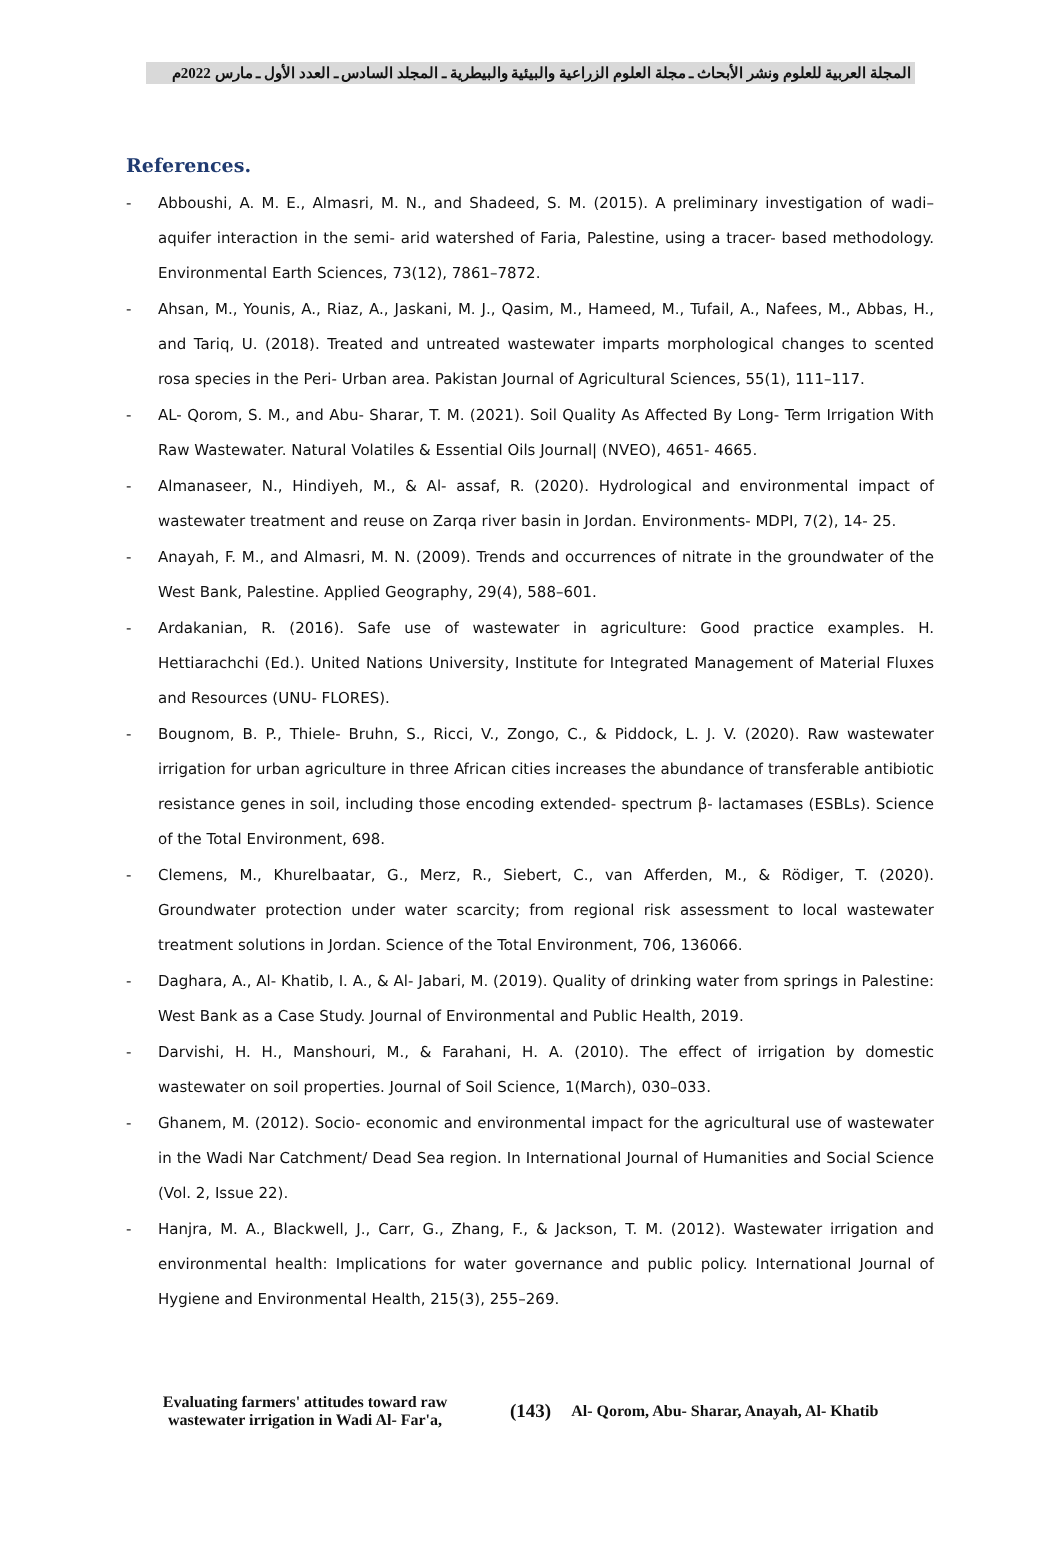المجلة العربية للعلوم ونشر الأبحاث ـ مجلة العلوم الزراعية والبيئية والبيطرية ـ المجلد السادس ـ العدد الأول ـ مارس 2022م
References.
- Abboushi, A. M. E., Almasri, M. N., and Shadeed, S. M. (2015). A preliminary investigation of wadi–aquifer interaction in the semi- arid watershed of Faria, Palestine, using a tracer- based methodology. Environmental Earth Sciences, 73(12), 7861–7872.
- Ahsan, M., Younis, A., Riaz, A., Jaskani, M. J., Qasim, M., Hameed, M., Tufail, A., Nafees, M., Abbas, H., and Tariq, U. (2018). Treated and untreated wastewater imparts morphological changes to scented rosa species in the Peri- Urban area. Pakistan Journal of Agricultural Sciences, 55(1), 111–117.
- AL- Qorom, S. M., and Abu- Sharar, T. M. (2021). Soil Quality As Affected By Long- Term Irrigation With Raw Wastewater. Natural Volatiles & Essential Oils Journal| (NVEO), 4651- 4665.
- Almanaseer, N., Hindiyeh, M., & Al- assaf, R. (2020). Hydrological and environmental impact of wastewater treatment and reuse on Zarqa river basin in Jordan. Environments- MDPI, 7(2), 14- 25.
- Anayah, F. M., and Almasri, M. N. (2009). Trends and occurrences of nitrate in the groundwater of the West Bank, Palestine. Applied Geography, 29(4), 588–601.
- Ardakanian, R. (2016). Safe use of wastewater in agriculture: Good practice examples. H. Hettiarachchi (Ed.). United Nations University, Institute for Integrated Management of Material Fluxes and Resources (UNU- FLORES).
- Bougnom, B. P., Thiele- Bruhn, S., Ricci, V., Zongo, C., & Piddock, L. J. V. (2020). Raw wastewater irrigation for urban agriculture in three African cities increases the abundance of transferable antibiotic resistance genes in soil, including those encoding extended- spectrum β- lactamases (ESBLs). Science of the Total Environment, 698.
- Clemens, M., Khurelbaatar, G., Merz, R., Siebert, C., van Afferden, M., & Rödiger, T. (2020). Groundwater protection under water scarcity; from regional risk assessment to local wastewater treatment solutions in Jordan. Science of the Total Environment, 706, 136066.
- Daghara, A., Al- Khatib, I. A., & Al- Jabari, M. (2019). Quality of drinking water from springs in Palestine: West Bank as a Case Study. Journal of Environmental and Public Health, 2019.
- Darvishi, H. H., Manshouri, M., & Farahani, H. A. (2010). The effect of irrigation by domestic wastewater on soil properties. Journal of Soil Science, 1(March), 030–033.
- Ghanem, M. (2012). Socio- economic and environmental impact for the agricultural use of wastewater in the Wadi Nar Catchment/ Dead Sea region. In International Journal of Humanities and Social Science (Vol. 2, Issue 22).
- Hanjra, M. A., Blackwell, J., Carr, G., Zhang, F., & Jackson, T. M. (2012). Wastewater irrigation and environmental health: Implications for water governance and public policy. International Journal of Hygiene and Environmental Health, 215(3), 255–269.
Evaluating farmers' attitudes toward raw wastewater irrigation in Wadi Al- Far'a,
(143)
Al- Qorom, Abu- Sharar, Anayah, Al- Khatib